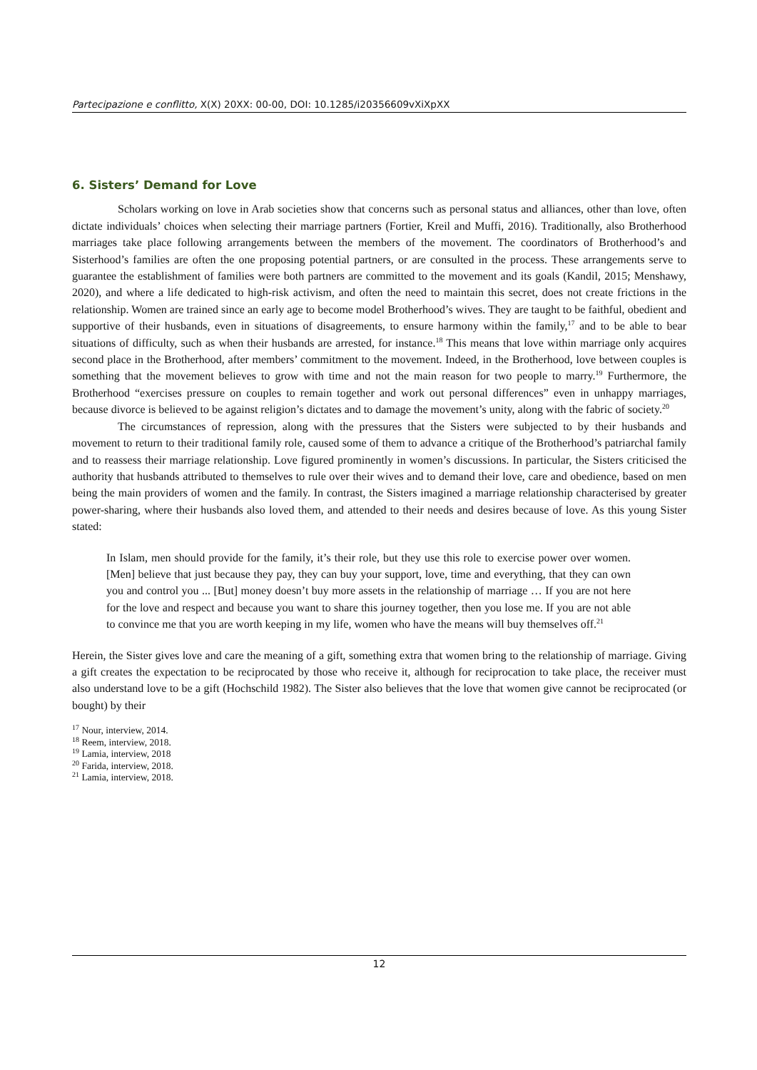Partecipazione e conflitto, X(X) 20XX: 00-00, DOI: 10.1285/i20356609vXiXpXX
6. Sisters’ Demand for Love
Scholars working on love in Arab societies show that concerns such as personal status and alliances, other than love, often dictate individuals’ choices when selecting their marriage partners (Fortier, Kreil and Muffi, 2016). Traditionally, also Brotherhood marriages take place following arrangements between the members of the movement. The coordinators of Brotherhood’s and Sisterhood’s families are often the one proposing potential partners, or are consulted in the process. These arrangements serve to guarantee the establishment of families were both partners are committed to the movement and its goals (Kandil, 2015; Menshawy, 2020), and where a life dedicated to high-risk activism, and often the need to maintain this secret, does not create frictions in the relationship. Women are trained since an early age to become model Brotherhood’s wives. They are taught to be faithful, obedient and supportive of their husbands, even in situations of disagreements, to ensure harmony within the family,<sup>17</sup> and to be able to bear situations of difficulty, such as when their husbands are arrested, for instance.<sup>18</sup> This means that love within marriage only acquires second place in the Brotherhood, after members’ commitment to the movement. Indeed, in the Brotherhood, love between couples is something that the movement believes to grow with time and not the main reason for two people to marry.<sup>19</sup> Furthermore, the Brotherhood “exercises pressure on couples to remain together and work out personal differences” even in unhappy marriages, because divorce is believed to be against religion’s dictates and to damage the movement’s unity, along with the fabric of society.<sup>20</sup>
The circumstances of repression, along with the pressures that the Sisters were subjected to by their husbands and movement to return to their traditional family role, caused some of them to advance a critique of the Brotherhood’s patriarchal family and to reassess their marriage relationship. Love figured prominently in women’s discussions. In particular, the Sisters criticised the authority that husbands attributed to themselves to rule over their wives and to demand their love, care and obedience, based on men being the main providers of women and the family. In contrast, the Sisters imagined a marriage relationship characterised by greater power-sharing, where their husbands also loved them, and attended to their needs and desires because of love. As this young Sister stated:
In Islam, men should provide for the family, it’s their role, but they use this role to exercise power over women. [Men] believe that just because they pay, they can buy your support, love, time and everything, that they can own you and control you ... [But] money doesn’t buy more assets in the relationship of marriage … If you are not here for the love and respect and because you want to share this journey together, then you lose me. If you are not able to convince me that you are worth keeping in my life, women who have the means will buy themselves off.<sup>21</sup>
Herein, the Sister gives love and care the meaning of a gift, something extra that women bring to the relationship of marriage. Giving a gift creates the expectation to be reciprocated by those who receive it, although for reciprocation to take place, the receiver must also understand love to be a gift (Hochschild 1982). The Sister also believes that the love that women give cannot be reciprocated (or bought) by their
<sup>17</sup> Nour, interview, 2014.
<sup>18</sup> Reem, interview, 2018.
<sup>19</sup> Lamia, interview, 2018
<sup>20</sup> Farida, interview, 2018.
<sup>21</sup> Lamia, interview, 2018.
12